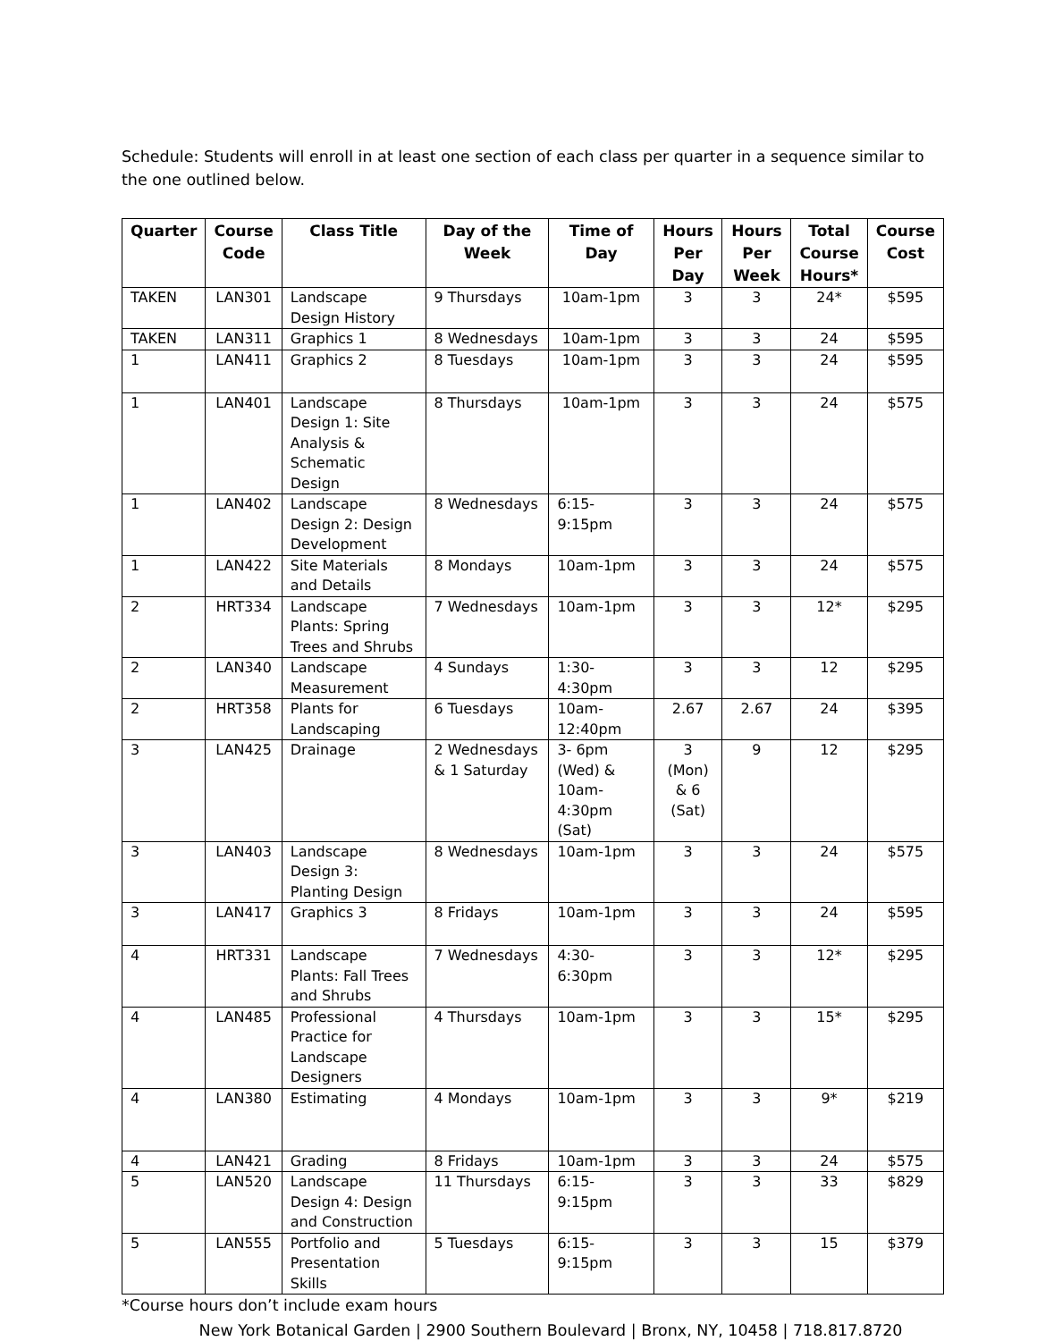Schedule: Students will enroll in at least one section of each class per quarter in a sequence similar to the one outlined below.
| Quarter | Course Code | Class Title | Day of the Week | Time of Day | Hours Per Day | Hours Per Week | Total Course Hours* | Course Cost |
| --- | --- | --- | --- | --- | --- | --- | --- | --- |
| TAKEN | LAN301 | Landscape Design History | 9 Thursdays | 10am-1pm | 3 | 3 | 24* | $595 |
| TAKEN | LAN311 | Graphics 1 | 8 Wednesdays | 10am-1pm | 3 | 3 | 24 | $595 |
| 1 | LAN411 | Graphics 2 | 8 Tuesdays | 10am-1pm | 3 | 3 | 24 | $595 |
| 1 | LAN401 | Landscape Design 1: Site Analysis & Schematic Design | 8 Thursdays | 10am-1pm | 3 | 3 | 24 | $575 |
| 1 | LAN402 | Landscape Design 2: Design Development | 8 Wednesdays | 6:15- 9:15pm | 3 | 3 | 24 | $575 |
| 1 | LAN422 | Site Materials and Details | 8 Mondays | 10am-1pm | 3 | 3 | 24 | $575 |
| 2 | HRT334 | Landscape Plants: Spring Trees and Shrubs | 7 Wednesdays | 10am-1pm | 3 | 3 | 12* | $295 |
| 2 | LAN340 | Landscape Measurement | 4 Sundays | 1:30-4:30pm | 3 | 3 | 12 | $295 |
| 2 | HRT358 | Plants for Landscaping | 6 Tuesdays | 10am-12:40pm | 2.67 | 2.67 | 24 | $395 |
| 3 | LAN425 | Drainage | 2 Wednesdays & 1 Saturday | 3- 6pm (Wed) & 10am-4:30pm (Sat) | 3 (Mon) & 6 (Sat) | 9 | 12 | $295 |
| 3 | LAN403 | Landscape Design 3: Planting Design | 8 Wednesdays | 10am-1pm | 3 | 3 | 24 | $575 |
| 3 | LAN417 | Graphics 3 | 8 Fridays | 10am-1pm | 3 | 3 | 24 | $595 |
| 4 | HRT331 | Landscape Plants: Fall Trees and Shrubs | 7 Wednesdays | 4:30- 6:30pm | 3 | 3 | 12* | $295 |
| 4 | LAN485 | Professional Practice for Landscape Designers | 4 Thursdays | 10am-1pm | 3 | 3 | 15* | $295 |
| 4 | LAN380 | Estimating | 4 Mondays | 10am-1pm | 3 | 3 | 9* | $219 |
| 4 | LAN421 | Grading | 8 Fridays | 10am-1pm | 3 | 3 | 24 | $575 |
| 5 | LAN520 | Landscape Design 4: Design and Construction | 11 Thursdays | 6:15-9:15pm | 3 | 3 | 33 | $829 |
| 5 | LAN555 | Portfolio and Presentation Skills | 5 Tuesdays | 6:15-9:15pm | 3 | 3 | 15 | $379 |
*Course hours don’t include exam hours
New York Botanical Garden | 2900 Southern Boulevard | Bronx, NY, 10458 | 718.817.8720